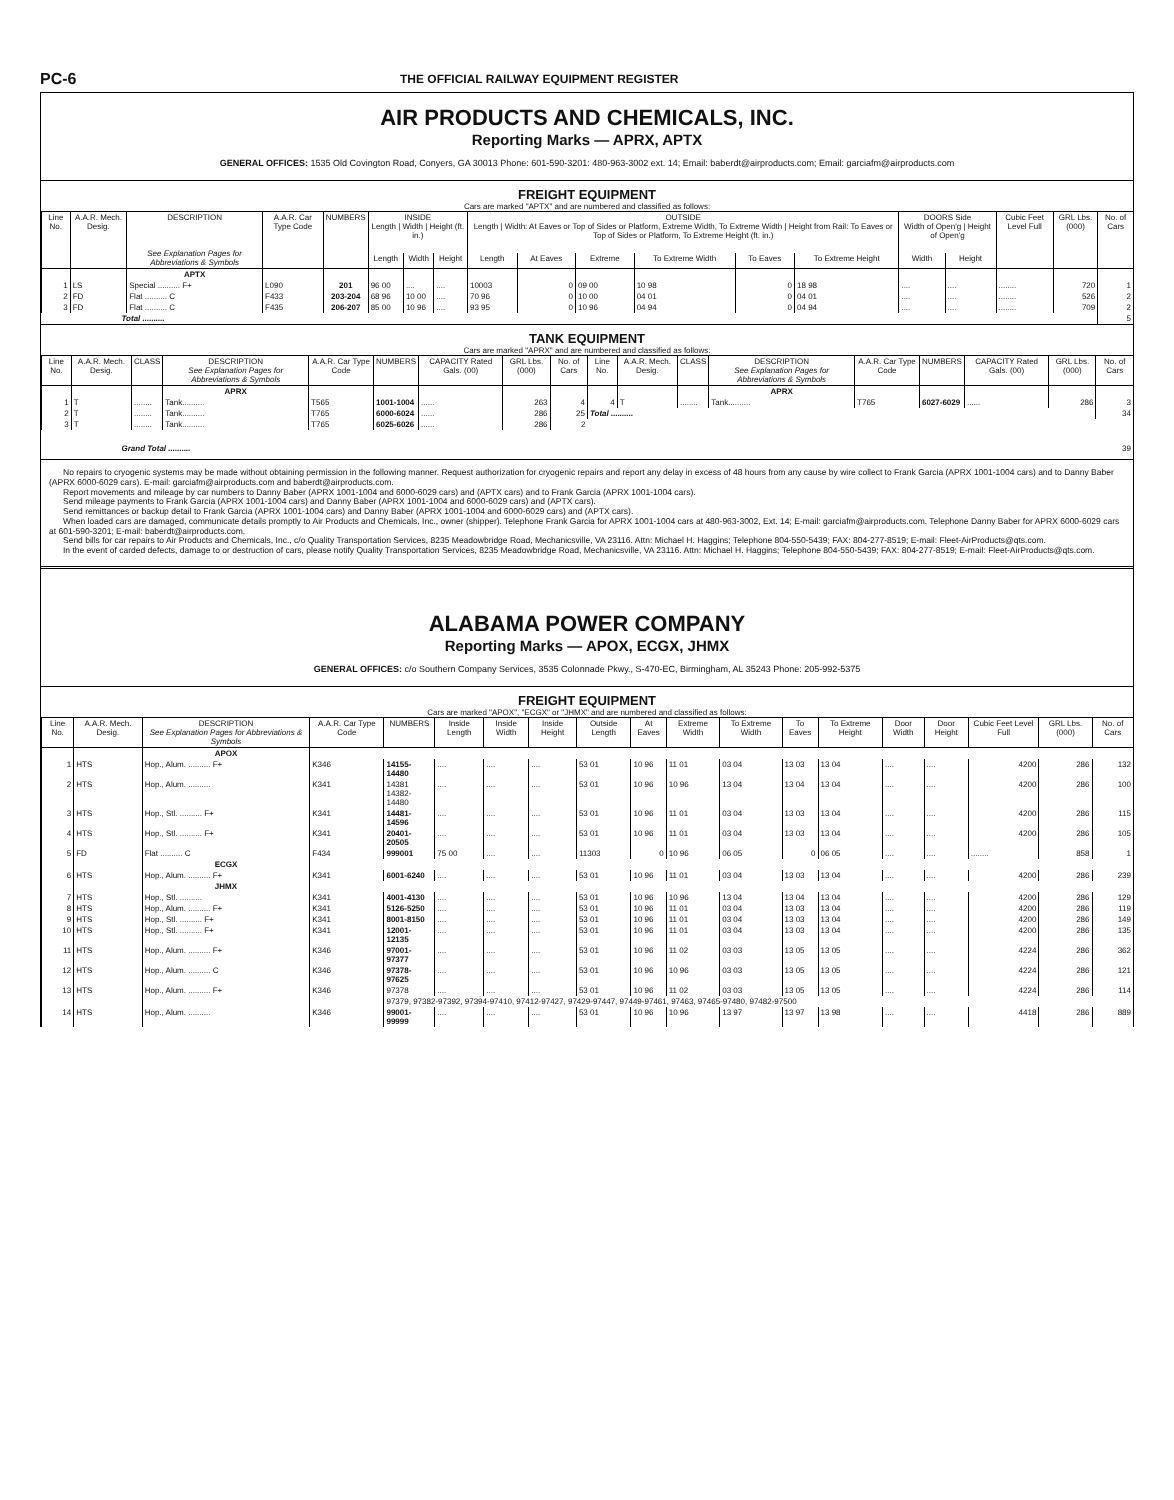PC-6
THE OFFICIAL RAILWAY EQUIPMENT REGISTER
AIR PRODUCTS AND CHEMICALS, INC.
Reporting Marks — APRX, APTX
GENERAL OFFICES: 1535 Old Covington Road, Conyers, GA 30013 Phone: 601-590-3201: 480-963-3002 ext. 14; Email: baberdt@airproducts.com; Email: garciafm@airproducts.com
FREIGHT EQUIPMENT
Cars are marked "APTX" and are numbered and classified as follows:
| Line No. | A.A.R. Mech. Desig. | DESCRIPTION See Explanation Pages for Abbreviations & Symbols | A.A.R. Car Type Code | NUMBERS | INSIDE Length / Width / Height (ft. in.) | | | OUTSIDE Length / Width: At Eaves or Top of Sides or Platform, Extreme Width, To Extreme Width / Height from Rail: To Eaves or Top of Sides or Platform, To Extreme Height (ft. in.) | | | | | | DOORS Side Width of Open'g / Height of Open'g | | Cubic Feet Level Full | GRL Lbs. (000) | No. of Cars |
| --- | --- | --- | --- | --- | --- | --- | --- | --- | --- | --- | --- | --- | --- | --- | --- | --- | --- | --- |
| | | | | | Length | Width | Height | Length | At Eaves | Extreme | To Extreme Width | To Eaves | To Extreme Height | Width | Height | | | |
| | | APTX | | | | | | | | | | | | | | | | |
| 1 | LS | Special .......... F+ | L090 | 201 | 96 00 | .... | .... | 10003 | 0 | 09 00 | 10 98 | 0 | 18 98 | .... | .... | ........ | 720 | 1 |
| 2 | FD | Flat .......... C | F433 | 203-204 | 68 96 | 10 00 | .... | 70 96 | 0 | 10 00 | 04 01 | 0 | 04 01 | .... | .... | ........ | 526 | 2 |
| 3 | FD | Flat .......... C | F435 | 206-207 | 85 00 | 10 96 | .... | 93 95 | 0 | 10 96 | 04 94 | 0 | 04 94 | .... | .... | ........ | 709 | 2 |
| Total .......... | | | | | | | | | | | | | | | | | | 5 |
TANK EQUIPMENT
Cars are marked "APRX" and are numbered and classified as follows:
| Line No. | A.A.R. Mech. Desig. | CLASS | DESCRIPTION See Explanation Pages for Abbreviations & Symbols | A.A.R. Car Type Code | NUMBERS | CAPACITY Rated Gals. (00) | GRL Lbs. (000) | No. of Cars | Line No. | A.A.R. Mech. Desig. | CLASS | DESCRIPTION See Explanation Pages for Abbreviations & Symbols | A.A.R. Car Type Code | NUMBERS | CAPACITY Rated Gals. (00) | GRL Lbs. (000) | No. of Cars |
| --- | --- | --- | --- | --- | --- | --- | --- | --- | --- | --- | --- | --- | --- | --- | --- | --- | --- |
| | | | APRX | | | | | | | | | APRX | | | | | |
| 1 | T | ........ | Tank.......... | T565 | 1001-1004 | ...... | 263 | 4 | 4 | T | ........ | Tank.......... | T765 | 6027-6029 | ...... | 286 | 3 |
| 2 | T | ........ | Tank.......... | T765 | 6000-6024 | ...... | 286 | 25 | Total .......... | | | | | | | | 34 |
| 3 | T | ........ | Tank.......... | T765 | 6025-6026 | ...... | 286 | 2 | | | | | | | | | |
| Grand Total .......... | | | | | | | | | | | | | | | | | 39 |
No repairs to cryogenic systems may be made without obtaining permission in the following manner. Request authorization for cryogenic repairs and report any delay in excess of 48 hours from any cause by wire collect to Frank Garcia (APRX 1001-1004 cars) and to Danny Baber (APRX 6000-6029 cars). E-mail: garciafm@airproducts.com and baberdt@airproducts.com.
Report movements and mileage by car numbers to Danny Baber (APRX 1001-1004 and 6000-6029 cars) and (APTX cars) and to Frank Garcia (APRX 1001-1004 cars).
Send mileage payments to Frank Garcia (APRX 1001-1004 cars) and Danny Baber (APRX 1001-1004 and 6000-6029 cars) and (APTX cars).
Send remittances or backup detail to Frank Garcia (APRX 1001-1004 cars) and Danny Baber (APRX 1001-1004 and 6000-6029 cars) and (APTX cars).
When loaded cars are damaged, communicate details promptly to Air Products and Chemicals, Inc., owner (shipper). Telephone Frank Garcia for APRX 1001-1004 cars at 480-963-3002, Ext. 14; E-mail: garciafm@airproducts.com. Telephone Danny Baber for APRX 6000-6029 cars at 601-590-3201; E-mail: baberdt@airproducts.com.
Send bills for car repairs to Air Products and Chemicals, Inc., c/o Quality Transportation Services, 8235 Meadowbridge Road, Mechanicsville, VA 23116. Attn: Michael H. Haggins; Telephone 804-550-5439; FAX: 804-277-8519; E-mail: Fleet-AirProducts@qts.com.
In the event of carded defects, damage to or destruction of cars, please notify Quality Transportation Services, 8235 Meadowbridge Road, Mechanicsville, VA 23116. Attn: Michael H. Haggins; Telephone 804-550-5439; FAX: 804-277-8519; E-mail: Fleet-AirProducts@qts.com.
ALABAMA POWER COMPANY
Reporting Marks — APOX, ECGX, JHMX
GENERAL OFFICES: c/o Southern Company Services, 3535 Colonnade Pkwy., S-470-EC, Birmingham, AL 35243 Phone: 205-992-5375
FREIGHT EQUIPMENT
Cars are marked "APOX", "ECGX" or "JHMX" and are numbered and classified as follows:
| Line No. | A.A.R. Mech. Desig. | DESCRIPTION See Explanation Pages for Abbreviations & Symbols | A.A.R. Car Type Code | NUMBERS | Inside Length | Inside Width | Inside Height | Outside Length | At Eaves | Extreme Width | To Extreme Width | To Eaves | To Extreme Height | Door Width | Door Height | Cubic Feet Level Full | GRL Lbs. (000) | No. of Cars |
| --- | --- | --- | --- | --- | --- | --- | --- | --- | --- | --- | --- | --- | --- | --- | --- | --- | --- | --- |
| | | APOX | | | | | | | | | | | | | | | | |
| 1 | HTS | Hop., Alum. .......... F+ | K346 | 14155-14480 | .... | .... | .... | 53 01 | 10 96 | 11 01 | 03 04 | 13 03 | 13 04 | .... | .... | 4200 | 286 | 132 |
| 2 | HTS | Hop., Alum. .......... | K341 | 14381 14382-14480 | .... | .... | .... | 53 01 | 10 96 | 10 96 | 13 04 | 13 04 | 13 04 | .... | .... | 4200 | 286 | 100 |
| 3 | HTS | Hop., Stl. .......... F+ | K341 | 14481-14596 | .... | .... | .... | 53 01 | 10 96 | 11 01 | 03 04 | 13 03 | 13 04 | .... | .... | 4200 | 286 | 115 |
| 4 | HTS | Hop., Stl. .......... F+ | K341 | 20401-20505 | .... | .... | .... | 53 01 | 10 96 | 11 01 | 03 04 | 13 03 | 13 04 | .... | .... | 4200 | 286 | 105 |
| 5 | FD | Flat .......... C | F434 | 999001 | 75 00 | .... | .... | 11303 | 0 | 10 96 | 06 05 | 0 | 06 05 | .... | .... | ........ | 858 | 1 |
| | | ECGX | | | | | | | | | | | | | | | | |
| 6 | HTS | Hop., Alum. .......... F+ | K341 | 6001-6240 | .... | .... | .... | 53 01 | 10 96 | 11 01 | 03 04 | 13 03 | 13 04 | .... | .... | 4200 | 286 | 239 |
| | | JHMX | | | | | | | | | | | | | | | | |
| 7 | HTS | Hop., Stl. .......... | K341 | 4001-4130 | .... | .... | .... | 53 01 | 10 96 | 10 96 | 13 04 | 13 04 | 13 04 | .... | .... | 4200 | 286 | 129 |
| 8 | HTS | Hop., Alum. .......... F+ | K341 | 5126-5250 | .... | .... | .... | 53 01 | 10 96 | 11 01 | 03 04 | 13 03 | 13 04 | .... | .... | 4200 | 286 | 119 |
| 9 | HTS | Hop., Stl. .......... F+ | K341 | 8001-8150 | .... | .... | .... | 53 01 | 10 96 | 11 01 | 03 04 | 13 03 | 13 04 | .... | .... | 4200 | 286 | 149 |
| 10 | HTS | Hop., Stl. .......... F+ | K341 | 12001-12135 | .... | .... | .... | 53 01 | 10 96 | 11 01 | 03 04 | 13 03 | 13 04 | .... | .... | 4200 | 286 | 135 |
| 11 | HTS | Hop., Alum. .......... F+ | K346 | 97001-97377 | .... | .... | .... | 53 01 | 10 96 | 11 02 | 03 03 | 13 05 | 13 05 | .... | .... | 4224 | 286 | 362 |
| 12 | HTS | Hop., Alum. .......... C | K346 | 97378-97625 | .... | .... | .... | 53 01 | 10 96 | 10 96 | 03 03 | 13 05 | 13 05 | .... | .... | 4224 | 286 | 121 |
| 13 | HTS | Hop., Alum. .......... F+ | K346 | 97378 | .... | .... | .... | 53 01 | 10 96 | 11 02 | 03 03 | 13 05 | 13 05 | .... | .... | 4224 | 286 | 114 |
| | | | | 97379, 97382-97392, 97394-97410, 97412-97427, 97429-97447, 97449-97461, 97463, 97465-97480, 97482-97500 | | | | | | | | | | | | | | |
| 14 | HTS | Hop., Alum. .......... | K346 | 99001-99999 | .... | .... | .... | 53 01 | 10 96 | 10 96 | 13 97 | 13 97 | 13 98 | .... | .... | 4418 | 286 | 889 |